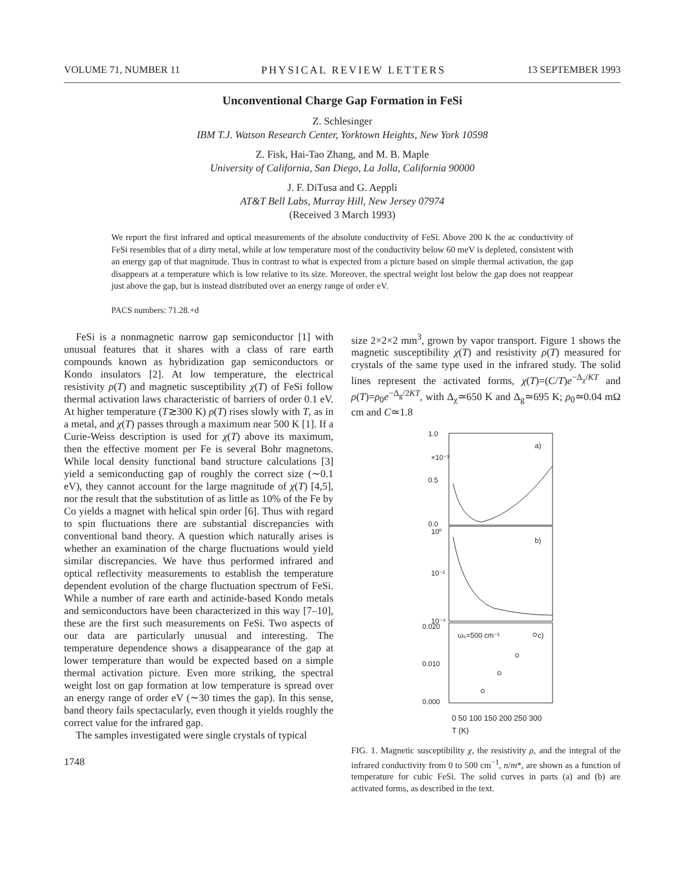VOLUME 71, NUMBER 11 PHYSICAL REVIEW LETTERS 13 SEPTEMBER 1993
Unconventional Charge Gap Formation in FeSi
Z. Schlesinger
IBM T.J. Watson Research Center, Yorktown Heights, New York 10598
Z. Fisk, Hai-Tao Zhang, and M. B. Maple
University of California, San Diego, La Jolla, California 90000
J. F. DiTusa and G. Aeppli
AT&T Bell Labs, Murray Hill, New Jersey 07974
(Received 3 March 1993)
We report the first infrared and optical measurements of the absolute conductivity of FeSi. Above 200 K the ac conductivity of FeSi resembles that of a dirty metal, while at low temperature most of the conductivity below 60 meV is depleted, consistent with an energy gap of that magnitude. Thus in contrast to what is expected from a picture based on simple thermal activation, the gap disappears at a temperature which is low relative to its size. Moreover, the spectral weight lost below the gap does not reappear just above the gap, but is instead distributed over an energy range of order eV.
PACS numbers: 71.28.+d
FeSi is a nonmagnetic narrow gap semiconductor [1] with unusual features that it shares with a class of rare earth compounds known as hybridization gap semiconductors or Kondo insulators [2]. At low temperature, the electrical resistivity ρ(T) and magnetic susceptibility χ(T) of FeSi follow thermal activation laws characteristic of barriers of order 0.1 eV. At higher temperature (T≳300 K) ρ(T) rises slowly with T, as in a metal, and χ(T) passes through a maximum near 500 K [1]. If a Curie-Weiss description is used for χ(T) above its maximum, then the effective moment per Fe is several Bohr magnetons. While local density functional band structure calculations [3] yield a semiconducting gap of roughly the correct size (∼0.1 eV), they cannot account for the large magnitude of χ(T) [4,5], nor the result that the substitution of as little as 10% of the Fe by Co yields a magnet with helical spin order [6]. Thus with regard to spin fluctuations there are substantial discrepancies with conventional band theory. A question which naturally arises is whether an examination of the charge fluctuations would yield similar discrepancies. We have thus performed infrared and optical reflectivity measurements to establish the temperature dependent evolution of the charge fluctuation spectrum of FeSi. While a number of rare earth and actinide-based Kondo metals and semiconductors have been characterized in this way [7–10], these are the first such measurements on FeSi. Two aspects of our data are particularly unusual and interesting. The temperature dependence shows a disappearance of the gap at lower temperature than would be expected based on a simple thermal activation picture. Even more striking, the spectral weight lost on gap formation at low temperature is spread over an energy range of order eV (∼30 times the gap). In this sense, band theory fails spectacularly, even though it yields roughly the correct value for the infrared gap.
The samples investigated were single crystals of typical
1748
size 2×2×2 mm<sup>3</sup>, grown by vapor transport. Figure 1 shows the magnetic susceptibility χ(T) and resistivity ρ(T) measured for crystals of the same type used in the infrared study. The solid lines represent the activated forms, χ(T)=(C/T)e<sup>−Δ<sub>χ</sub>/KT</sup> and ρ(T)=ρ<sub>0</sub>e<sup>−Δ<sub>g</sub>/2KT</sup>, with Δ<sub>χ</sub>≃650 K and Δ<sub>g</sub>≃695 K; ρ<sub>0</sub>≃0.04 mΩ cm and C≃1.8
1.0
0.5
0.0
×10⁻³
a)
10⁰
10⁻²
10⁻⁴
b)
0.020
0.010
0.000
ω₀=500 cm⁻¹
c)
0 50 100 150 200 250 300
T (K)
FIG. 1. Magnetic susceptibility χ, the resistivity ρ, and the integral of the infrared conductivity from 0 to 500 cm<sup>−1</sup>, n/m*, are shown as a function of temperature for cubic FeSi. The solid curves in parts (a) and (b) are activated forms, as described in the text.